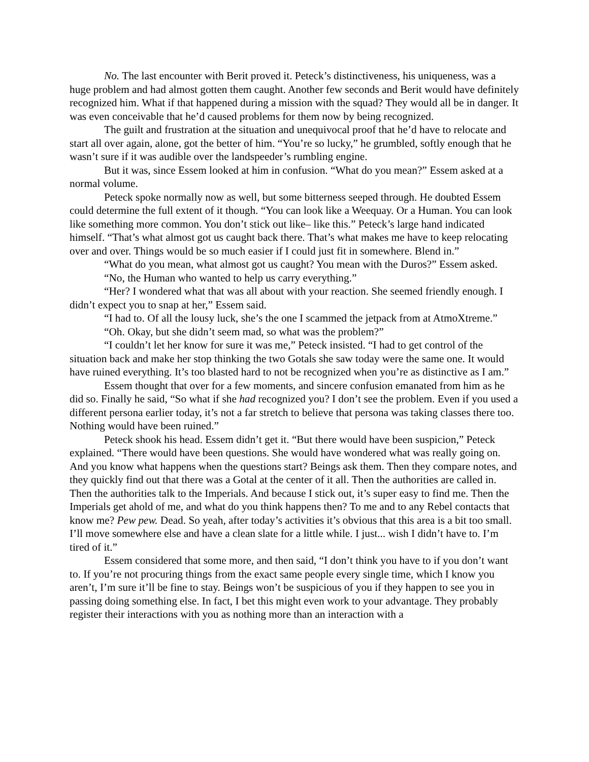No. The last encounter with Berit proved it. Peteck’s distinctiveness, his uniqueness, was a huge problem and had almost gotten them caught. Another few seconds and Berit would have definitely recognized him. What if that happened during a mission with the squad? They would all be in danger. It was even conceivable that he’d caused problems for them now by being recognized.
The guilt and frustration at the situation and unequivocal proof that he’d have to relocate and start all over again, alone, got the better of him. “You’re so lucky,” he grumbled, softly enough that he wasn’t sure if it was audible over the landspeeder’s rumbling engine.
But it was, since Essem looked at him in confusion. “What do you mean?” Essem asked at a normal volume.
Peteck spoke normally now as well, but some bitterness seeped through. He doubted Essem could determine the full extent of it though. “You can look like a Weequay. Or a Human. You can look like something more common. You don’t stick out like– like this.” Peteck’s large hand indicated himself. “That’s what almost got us caught back there. That’s what makes me have to keep relocating over and over. Things would be so much easier if I could just fit in somewhere. Blend in.”
“What do you mean, what almost got us caught? You mean with the Duros?” Essem asked.
“No, the Human who wanted to help us carry everything.”
“Her? I wondered what that was all about with your reaction. She seemed friendly enough. I didn’t expect you to snap at her,” Essem said.
“I had to. Of all the lousy luck, she’s the one I scammed the jetpack from at AtmoXtreme.”
“Oh. Okay, but she didn’t seem mad, so what was the problem?”
“I couldn’t let her know for sure it was me,” Peteck insisted. “I had to get control of the situation back and make her stop thinking the two Gotals she saw today were the same one. It would have ruined everything. It’s too blasted hard to not be recognized when you’re as distinctive as I am.”
Essem thought that over for a few moments, and sincere confusion emanated from him as he did so. Finally he said, “So what if she had recognized you? I don’t see the problem. Even if you used a different persona earlier today, it’s not a far stretch to believe that persona was taking classes there too. Nothing would have been ruined.”
Peteck shook his head. Essem didn’t get it. “But there would have been suspicion,” Peteck explained. “There would have been questions. She would have wondered what was really going on. And you know what happens when the questions start? Beings ask them. Then they compare notes, and they quickly find out that there was a Gotal at the center of it all. Then the authorities are called in. Then the authorities talk to the Imperials. And because I stick out, it’s super easy to find me. Then the Imperials get ahold of me, and what do you think happens then? To me and to any Rebel contacts that know me? Pew pew. Dead. So yeah, after today’s activities it’s obvious that this area is a bit too small. I’ll move somewhere else and have a clean slate for a little while. I just... wish I didn’t have to. I’m tired of it.”
Essem considered that some more, and then said, “I don’t think you have to if you don’t want to. If you’re not procuring things from the exact same people every single time, which I know you aren’t, I’m sure it’ll be fine to stay. Beings won’t be suspicious of you if they happen to see you in passing doing something else. In fact, I bet this might even work to your advantage. They probably register their interactions with you as nothing more than an interaction with a